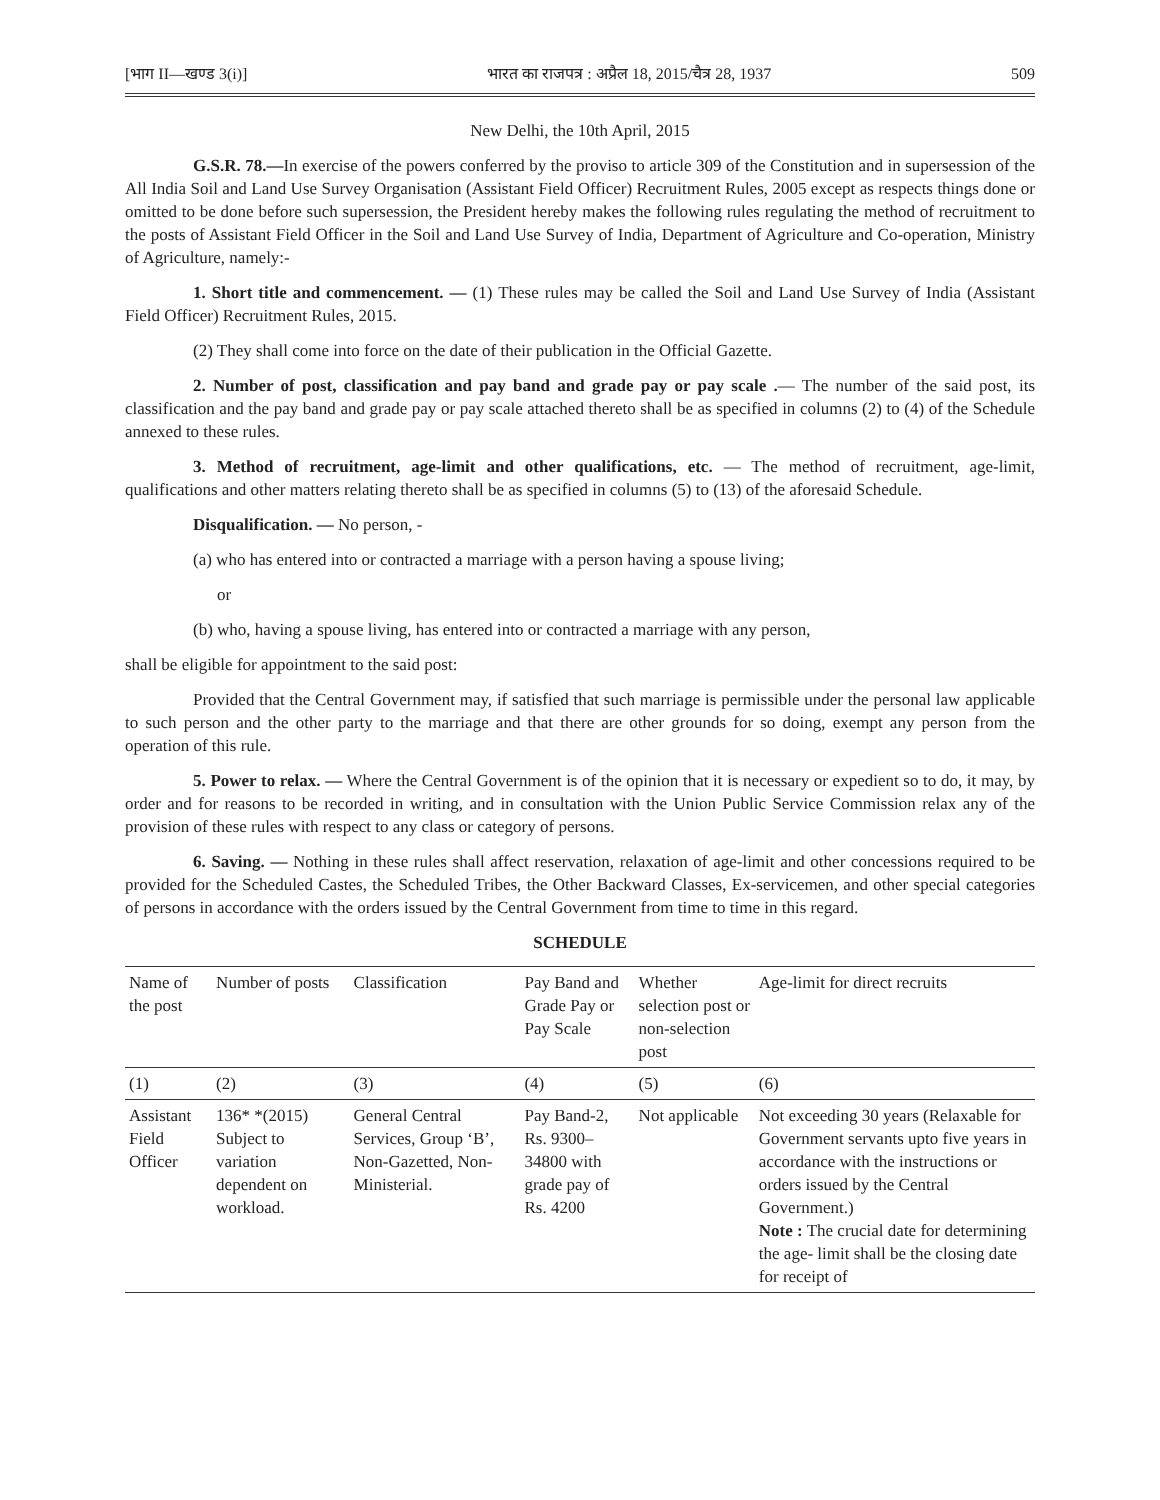[भाग II—खण्ड 3(i)] भारत का राजपत्र : अप्रैल 18, 2015/चैत्र 28, 1937 509
New Delhi, the 10th April, 2015
G.S.R. 78.—In exercise of the powers conferred by the proviso to article 309 of the Constitution and in supersession of the All India Soil and Land Use Survey Organisation (Assistant Field Officer) Recruitment Rules, 2005 except as respects things done or omitted to be done before such supersession, the President hereby makes the following rules regulating the method of recruitment to the posts of Assistant Field Officer in the Soil and Land Use Survey of India, Department of Agriculture and Co-operation, Ministry of Agriculture, namely:-
1. Short title and commencement. — (1) These rules may be called the Soil and Land Use Survey of India (Assistant Field Officer) Recruitment Rules, 2015.
(2) They shall come into force on the date of their publication in the Official Gazette.
2. Number of post, classification and pay band and grade pay or pay scale .— The number of the said post, its classification and the pay band and grade pay or pay scale attached thereto shall be as specified in columns (2) to (4) of the Schedule annexed to these rules.
3. Method of recruitment, age-limit and other qualifications, etc. — The method of recruitment, age-limit, qualifications and other matters relating thereto shall be as specified in columns (5) to (13) of the aforesaid Schedule.
Disqualification. — No person, -
(a) who has entered into or contracted a marriage with a person having a spouse living;
or
(b) who, having a spouse living, has entered into or contracted a marriage with any person,
shall be eligible for appointment to the said post:
Provided that the Central Government may, if satisfied that such marriage is permissible under the personal law applicable to such person and the other party to the marriage and that there are other grounds for so doing, exempt any person from the operation of this rule.
5. Power to relax. — Where the Central Government is of the opinion that it is necessary or expedient so to do, it may, by order and for reasons to be recorded in writing, and in consultation with the Union Public Service Commission relax any of the provision of these rules with respect to any class or category of persons.
6. Saving. — Nothing in these rules shall affect reservation, relaxation of age-limit and other concessions required to be provided for the Scheduled Castes, the Scheduled Tribes, the Other Backward Classes, Ex-servicemen, and other special categories of persons in accordance with the orders issued by the Central Government from time to time in this regard.
SCHEDULE
| Name of the post | Number of posts | Classification | Pay Band and Grade Pay or Pay Scale | Whether selection post or non-selection post | Age-limit for direct recruits |
| --- | --- | --- | --- | --- | --- |
| (1) | (2) | (3) | (4) | (5) | (6) |
| Assistant Field Officer | 136* *(2015) Subject to variation dependent on workload. | General Central Services, Group ‘B’, Non-Gazetted, Non-Ministerial. | Pay Band-2, Rs. 9300– 34800 with grade pay of Rs. 4200 | Not applicable | Not exceeding 30 years (Relaxable for Government servants upto five years in accordance with the instructions or orders issued by the Central Government.) Note : The crucial date for determining the age- limit shall be the closing date for receipt of |